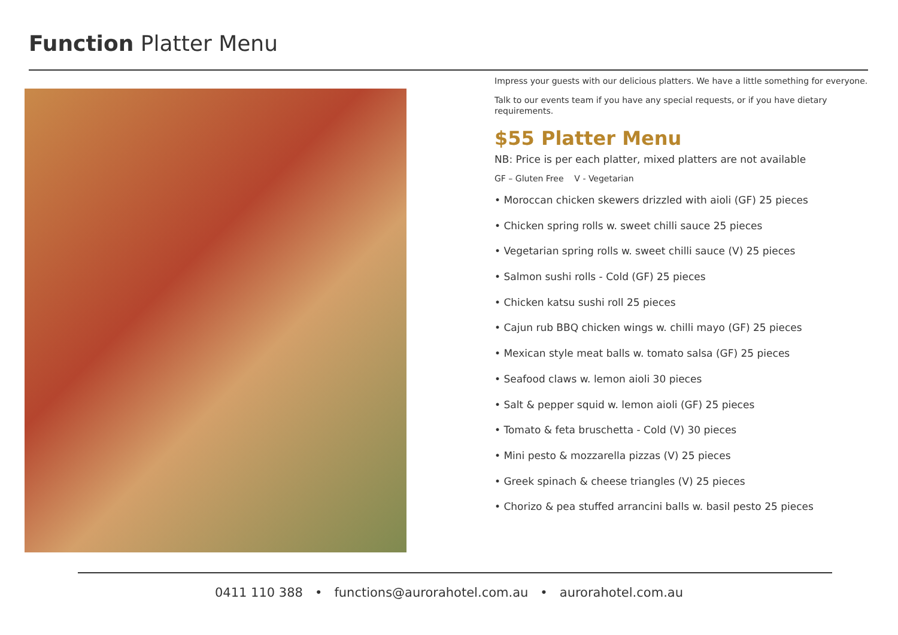Function Platter Menu
Impress your guests with our delicious platters. We have a little something for everyone.
Talk to our events team if you have any special requests, or if you have dietary requirements.
$55 Platter Menu
NB: Price is per each platter, mixed platters are not available
GF – Gluten Free V - Vegetarian
• Moroccan chicken skewers drizzled with aioli (GF) 25 pieces
• Chicken spring rolls w. sweet chilli sauce 25 pieces
• Vegetarian spring rolls w. sweet chilli sauce (V) 25 pieces
• Salmon sushi rolls - Cold (GF) 25 pieces
• Chicken katsu sushi roll 25 pieces
• Cajun rub BBQ chicken wings w. chilli mayo (GF) 25 pieces
• Mexican style meat balls w. tomato salsa (GF) 25 pieces
• Seafood claws w. lemon aioli 30 pieces
• Salt & pepper squid w. lemon aioli (GF) 25 pieces
• Tomato & feta bruschetta - Cold (V) 30 pieces
• Mini pesto & mozzarella pizzas (V) 25 pieces
• Greek spinach & cheese triangles (V) 25 pieces
• Chorizo & pea stuffed arrancini balls w. basil pesto 25 pieces
0411 110 388 • functions@aurorahotel.com.au • aurorahotel.com.au